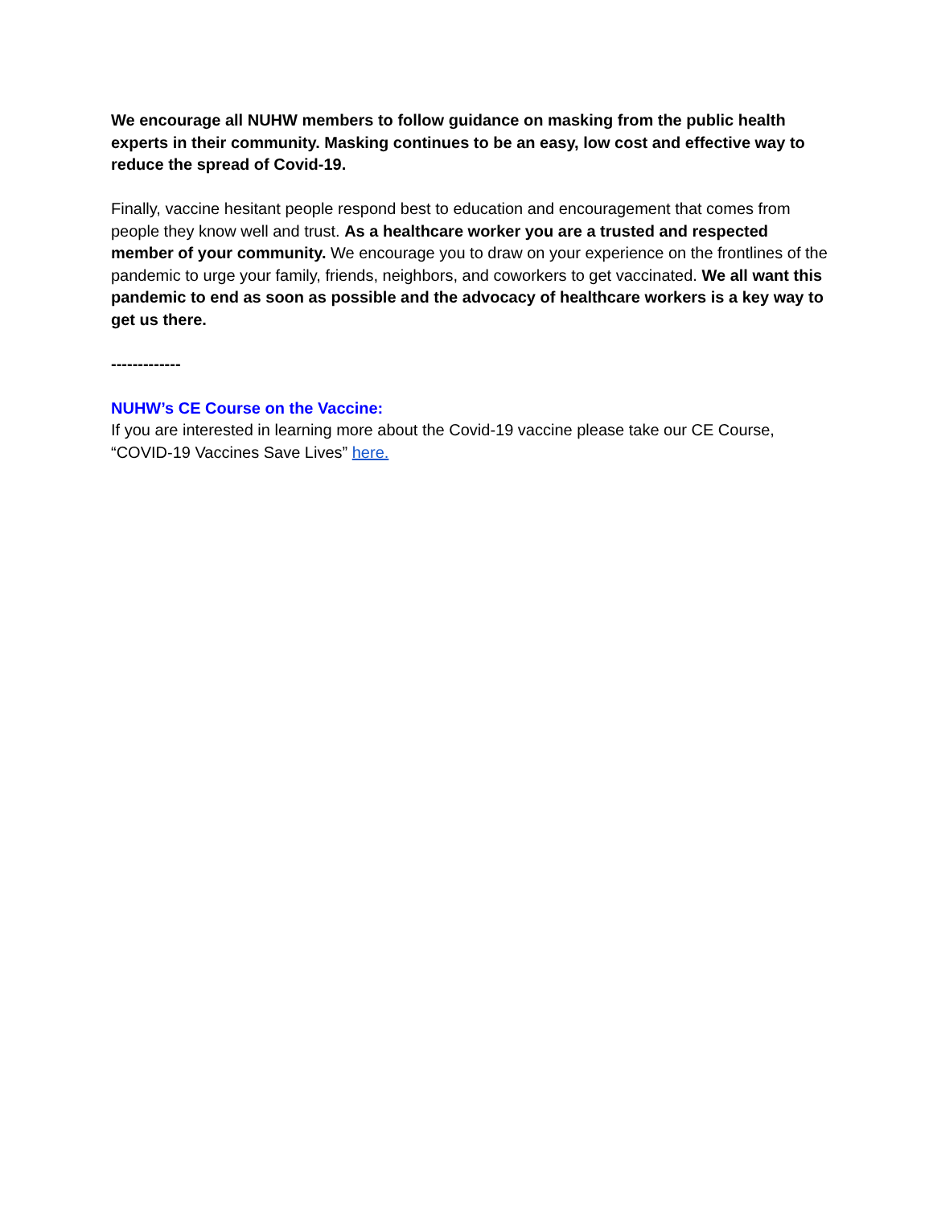We encourage all NUHW members to follow guidance on masking from the public health experts in their community. Masking continues to be an easy, low cost and effective way to reduce the spread of Covid-19.
Finally, vaccine hesitant people respond best to education and encouragement that comes from people they know well and trust. As a healthcare worker you are a trusted and respected member of your community. We encourage you to draw on your experience on the frontlines of the pandemic to urge your family, friends, neighbors, and coworkers to get vaccinated. We all want this pandemic to end as soon as possible and the advocacy of healthcare workers is a key way to get us there.
-------------
NUHW’s CE Course on the Vaccine:
If you are interested in learning more about the Covid-19 vaccine please take our CE Course, “COVID-19 Vaccines Save Lives” here.